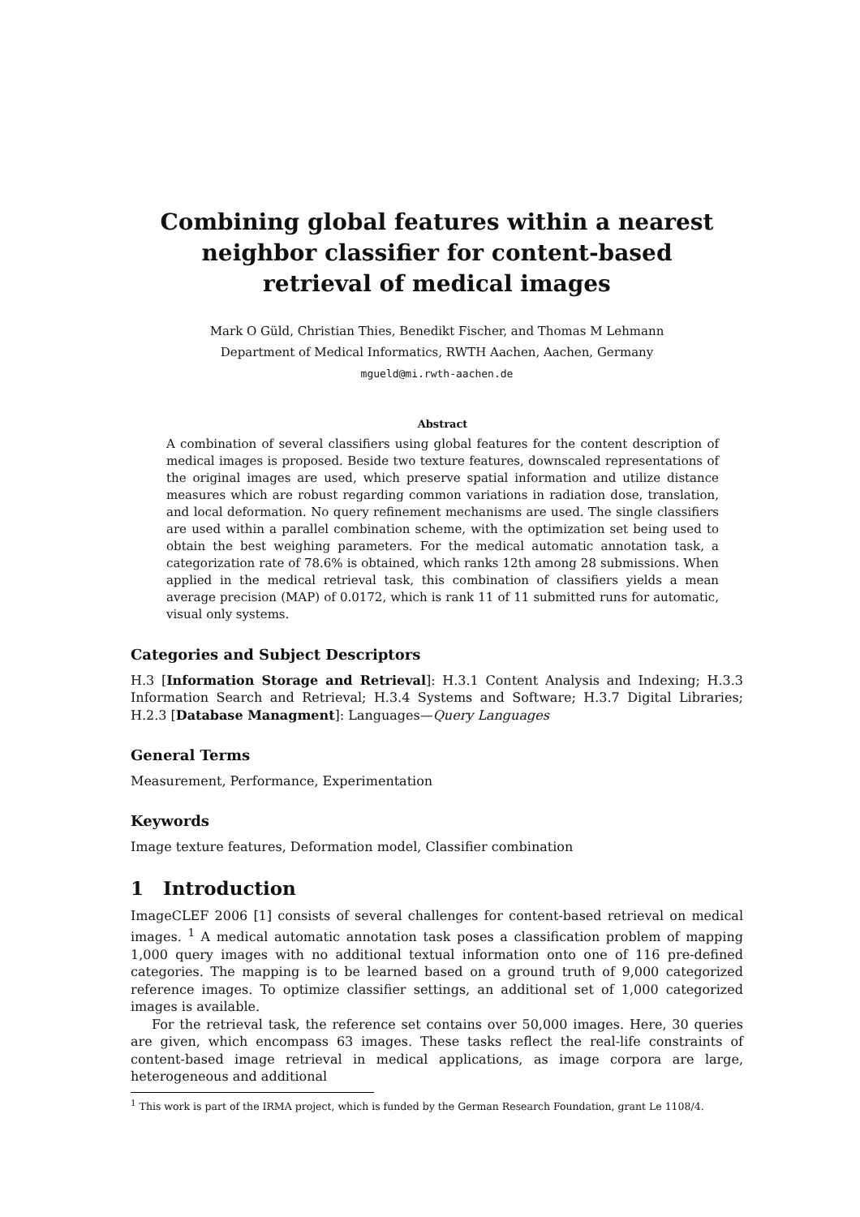Combining global features within a nearest neighbor classifier for content-based retrieval of medical images
Mark O Güld, Christian Thies, Benedikt Fischer, and Thomas M Lehmann
Department of Medical Informatics, RWTH Aachen, Aachen, Germany
mgueld@mi.rwth-aachen.de
Abstract
A combination of several classifiers using global features for the content description of medical images is proposed. Beside two texture features, downscaled representations of the original images are used, which preserve spatial information and utilize distance measures which are robust regarding common variations in radiation dose, translation, and local deformation. No query refinement mechanisms are used. The single classifiers are used within a parallel combination scheme, with the optimization set being used to obtain the best weighing parameters. For the medical automatic annotation task, a categorization rate of 78.6% is obtained, which ranks 12th among 28 submissions. When applied in the medical retrieval task, this combination of classifiers yields a mean average precision (MAP) of 0.0172, which is rank 11 of 11 submitted runs for automatic, visual only systems.
Categories and Subject Descriptors
H.3 [Information Storage and Retrieval]: H.3.1 Content Analysis and Indexing; H.3.3 Information Search and Retrieval; H.3.4 Systems and Software; H.3.7 Digital Libraries; H.2.3 [Database Managment]: Languages—Query Languages
General Terms
Measurement, Performance, Experimentation
Keywords
Image texture features, Deformation model, Classifier combination
1 Introduction
ImageCLEF 2006 [1] consists of several challenges for content-based retrieval on medical images. <sup>1</sup> A medical automatic annotation task poses a classification problem of mapping 1,000 query images with no additional textual information onto one of 116 pre-defined categories. The mapping is to be learned based on a ground truth of 9,000 categorized reference images. To optimize classifier settings, an additional set of 1,000 categorized images is available.
For the retrieval task, the reference set contains over 50,000 images. Here, 30 queries are given, which encompass 63 images. These tasks reflect the real-life constraints of content-based image retrieval in medical applications, as image corpora are large, heterogeneous and additional
<sup>1</sup> This work is part of the IRMA project, which is funded by the German Research Foundation, grant Le 1108/4.